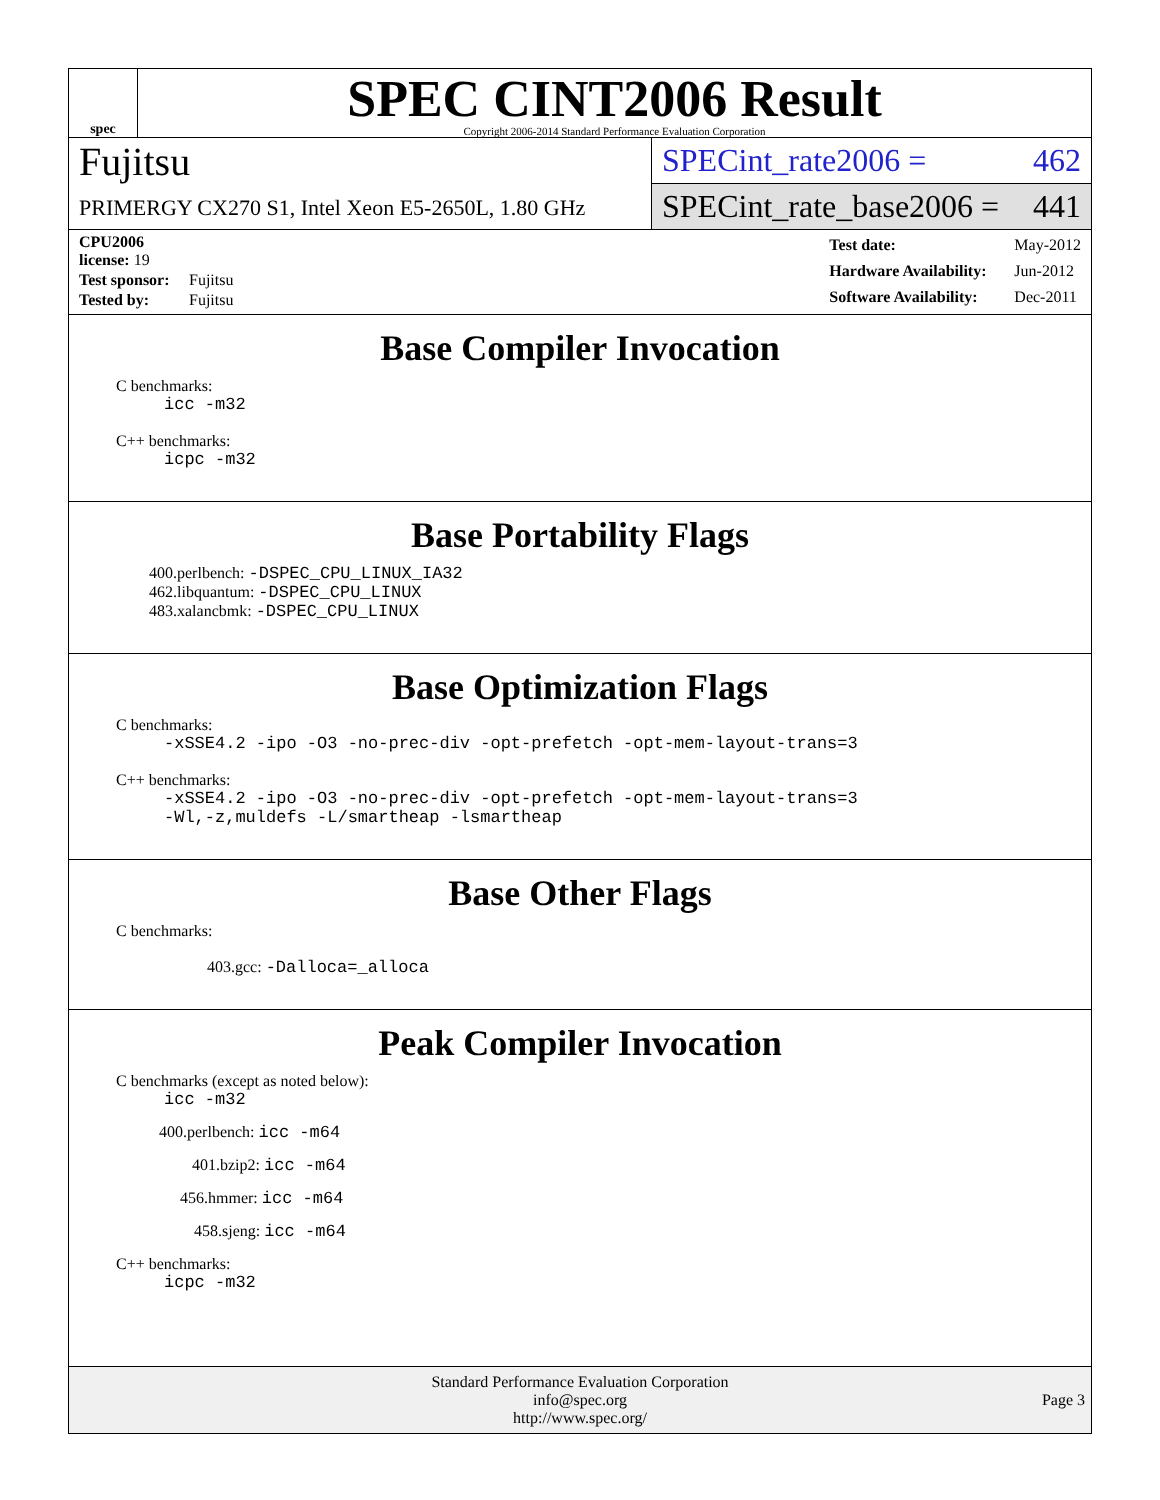spec
SPEC CINT2006 Result
Copyright 2006-2014 Standard Performance Evaluation Corporation
Fujitsu
PRIMERGY CX270 S1, Intel Xeon E5-2650L, 1.80 GHz
SPECint_rate2006 = 462
SPECint_rate_base2006 = 441
| CPU2006 license: 19 | |
| Test sponsor: | Fujitsu |
| Tested by: | Fujitsu |
| Test date: | May-2012 |
| Hardware Availability: | Jun-2012 |
| Software Availability: | Dec-2011 |
Base Compiler Invocation
C benchmarks:
icc -m32
C++ benchmarks:
icpc -m32
Base Portability Flags
400.perlbench: -DSPEC_CPU_LINUX_IA32
462.libquantum: -DSPEC_CPU_LINUX
483.xalancbmk: -DSPEC_CPU_LINUX
Base Optimization Flags
C benchmarks:
-xSSE4.2 -ipo -O3 -no-prec-div -opt-prefetch -opt-mem-layout-trans=3
C++ benchmarks:
-xSSE4.2 -ipo -O3 -no-prec-div -opt-prefetch -opt-mem-layout-trans=3
-Wl,-z,muldefs -L/smartheap -lsmartheap
Base Other Flags
C benchmarks:
403.gcc: -Dalloca=_alloca
Peak Compiler Invocation
C benchmarks (except as noted below):
icc -m32
400.perlbench: icc -m64
401.bzip2: icc -m64
456.hmmer: icc -m64
458.sjeng: icc -m64
C++ benchmarks:
icpc -m32
Standard Performance Evaluation Corporation
info@spec.org
http://www.spec.org/
Page 3